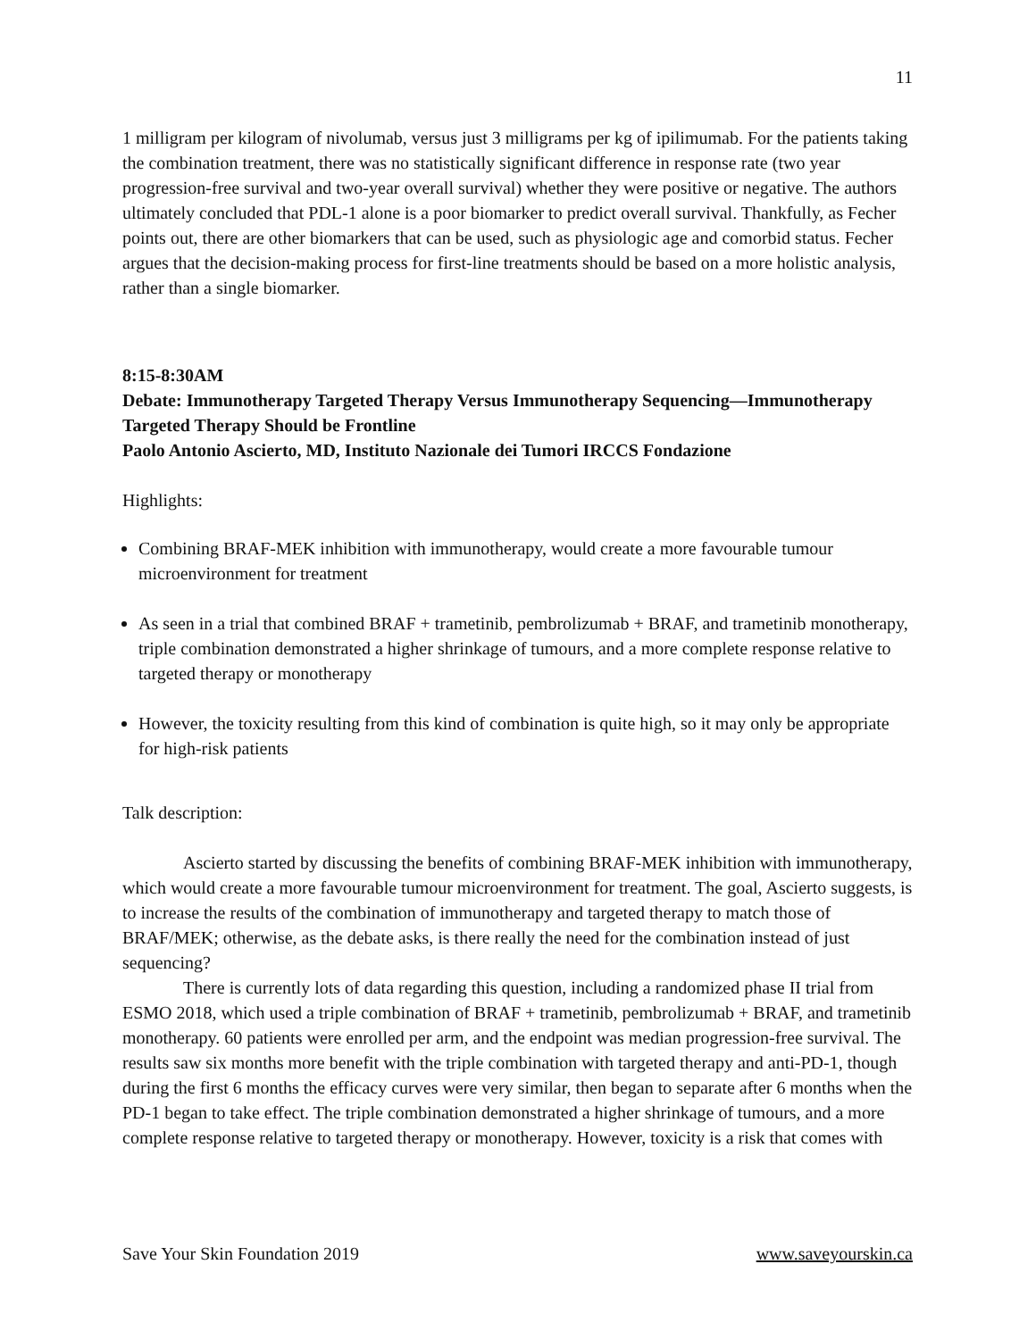11
1 milligram per kilogram of nivolumab, versus just 3 milligrams per kg of ipilimumab. For the patients taking the combination treatment, there was no statistically significant difference in response rate (two year progression-free survival and two-year overall survival) whether they were positive or negative. The authors ultimately concluded that PDL-1 alone is a poor biomarker to predict overall survival. Thankfully, as Fecher points out, there are other biomarkers that can be used, such as physiologic age and comorbid status. Fecher argues that the decision-making process for first-line treatments should be based on a more holistic analysis, rather than a single biomarker.
8:15-8:30AM
Debate: Immunotherapy Targeted Therapy Versus Immunotherapy Sequencing—Immunotherapy Targeted Therapy Should be Frontline
Paolo Antonio Ascierto, MD, Instituto Nazionale dei Tumori IRCCS Fondazione
Highlights:
Combining BRAF-MEK inhibition with immunotherapy, would create a more favourable tumour microenvironment for treatment
As seen in a trial that combined BRAF + trametinib, pembrolizumab + BRAF, and trametinib monotherapy, triple combination demonstrated a higher shrinkage of tumours, and a more complete response relative to targeted therapy or monotherapy
However, the toxicity resulting from this kind of combination is quite high, so it may only be appropriate for high-risk patients
Talk description:
Ascierto started by discussing the benefits of combining BRAF-MEK inhibition with immunotherapy, which would create a more favourable tumour microenvironment for treatment. The goal, Ascierto suggests, is to increase the results of the combination of immunotherapy and targeted therapy to match those of BRAF/MEK; otherwise, as the debate asks, is there really the need for the combination instead of just sequencing?
There is currently lots of data regarding this question, including a randomized phase II trial from ESMO 2018, which used a triple combination of BRAF + trametinib, pembrolizumab + BRAF, and trametinib monotherapy. 60 patients were enrolled per arm, and the endpoint was median progression-free survival. The results saw six months more benefit with the triple combination with targeted therapy and anti-PD-1, though during the first 6 months the efficacy curves were very similar, then began to separate after 6 months when the PD-1 began to take effect. The triple combination demonstrated a higher shrinkage of tumours, and a more complete response relative to targeted therapy or monotherapy. However, toxicity is a risk that comes with
Save Your Skin Foundation 2019 www.saveyourskin.ca